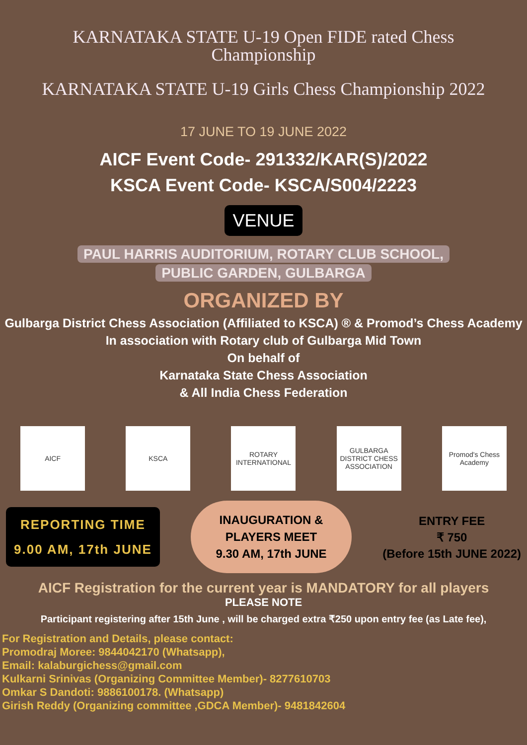KARNATAKA STATE U-19 Open FIDE rated Chess
Championship
KARNATAKA STATE U-19 Girls Chess Championship 2022
17 JUNE TO 19 JUNE 2022
AICF Event Code- 291332/KAR(S)/2022
KSCA Event Code- KSCA/S004/2223
VENUE
PAUL HARRIS AUDITORIUM, ROTARY CLUB SCHOOL,
PUBLIC GARDEN, GULBARGA
ORGANIZED BY
Gulbarga District Chess Association (Affiliated to KSCA) ® & Promod’s Chess Academy
In association with Rotary club of Gulbarga Mid Town
On behalf of
Karnataka State Chess Association
& All India Chess Federation
AICF KSCA
ROTARY INTERNATIONAL
GULBARGA DISTRICT CHESS ASSOCIATION
Promod's Chess Academy
REPORTING TIME
9.00 AM, 17th JUNE
INAUGURATION &
PLAYERS MEET
9.30 AM, 17th JUNE
ENTRY FEE
₹ 750
(Before 15th JUNE 2022)
AICF Registration for the current year is MANDATORY for all players
PLEASE NOTE
Participant registering after 15th June , will be charged extra ₹250 upon entry fee (as Late fee),
For Registration and Details, please contact:
Promodraj Moree: 9844042170 (Whatsapp),
Email: kalaburgichess@gmail.com
Kulkarni Srinivas (Organizing Committee Member)- 8277610703
Omkar S Dandoti: 9886100178. (Whatsapp)
Girish Reddy (Organizing committee ,GDCA Member)- 9481842604